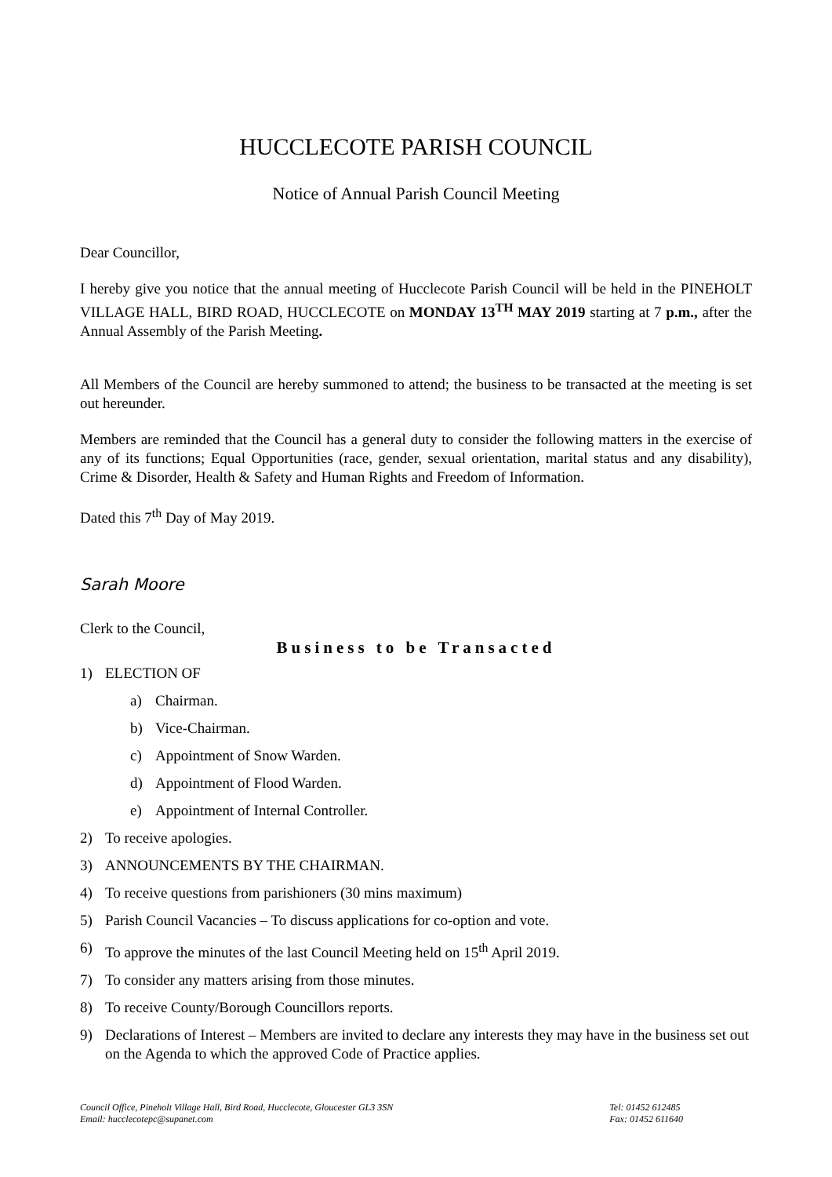HUCCLECOTE PARISH COUNCIL
Notice of Annual Parish Council Meeting
Dear Councillor,
I hereby give you notice that the annual meeting of Hucclecote Parish Council will be held in the PINEHOLT VILLAGE HALL, BIRD ROAD, HUCCLECOTE on MONDAY 13<sup>TH</sup> MAY 2019 starting at 7 p.m., after the Annual Assembly of the Parish Meeting.
All Members of the Council are hereby summoned to attend; the business to be transacted at the meeting is set out hereunder.
Members are reminded that the Council has a general duty to consider the following matters in the exercise of any of its functions; Equal Opportunities (race, gender, sexual orientation, marital status and any disability), Crime & Disorder, Health & Safety and Human Rights and Freedom of Information.
Dated this 7<sup>th</sup> Day of May 2019.
Sarah Moore
Clerk to the Council,
Business to be Transacted
1) ELECTION OF
a) Chairman.
b) Vice-Chairman.
c) Appointment of Snow Warden.
d) Appointment of Flood Warden.
e) Appointment of Internal Controller.
2) To receive apologies.
3) ANNOUNCEMENTS BY THE CHAIRMAN.
4) To receive questions from parishioners (30 mins maximum)
5) Parish Council Vacancies – To discuss applications for co-option and vote.
6) To approve the minutes of the last Council Meeting held on 15<sup>th</sup> April 2019.
7) To consider any matters arising from those minutes.
8) To receive County/Borough Councillors reports.
9) Declarations of Interest – Members are invited to declare any interests they may have in the business set out on the Agenda to which the approved Code of Practice applies.
Council Office, Pineholt Village Hall, Bird Road, Hucclecote, Gloucester GL3 3SN
Email: hucclecotepc@supanet.com
Tel: 01452 612485
Fax: 01452 611640